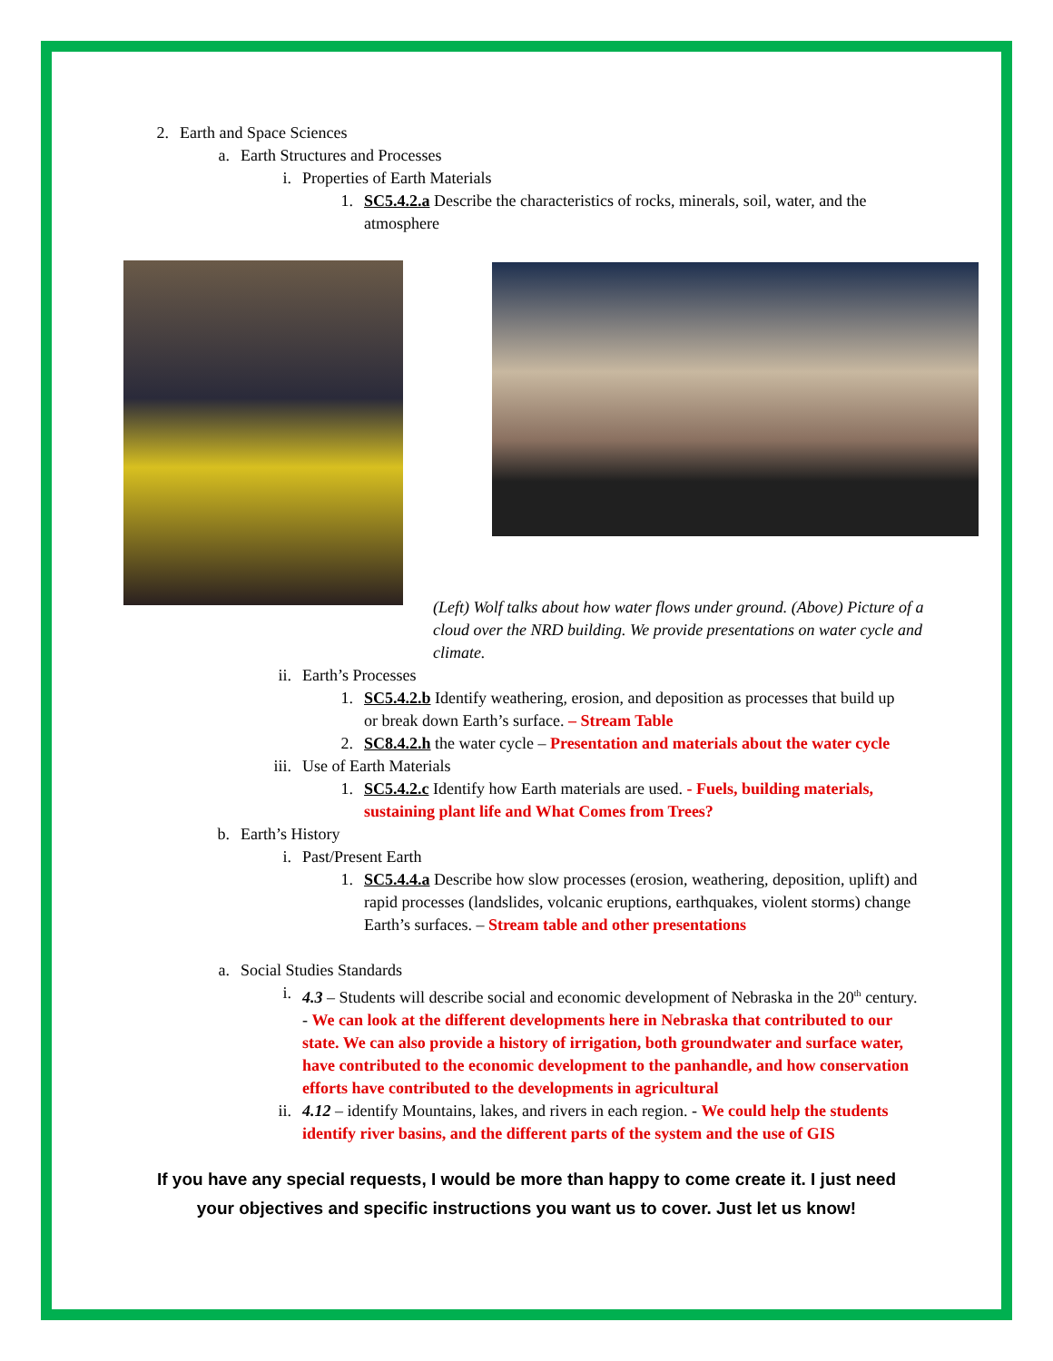2. Earth and Space Sciences
a. Earth Structures and Processes
i. Properties of Earth Materials
1. SC5.4.2.a Describe the characteristics of rocks, minerals, soil, water, and the atmosphere
(Left) Wolf talks about how water flows under ground. (Above) Picture of a cloud over the NRD building. We provide presentations on water cycle and climate.
ii. Earth’s Processes
1. SC5.4.2.b Identify weathering, erosion, and deposition as processes that build up or break down Earth’s surface. – Stream Table
2. SC8.4.2.h the water cycle – Presentation and materials about the water cycle
iii. Use of Earth Materials
1. SC5.4.2.c Identify how Earth materials are used. - Fuels, building materials, sustaining plant life and What Comes from Trees?
b. Earth’s History
i. Past/Present Earth
1. SC5.4.4.a Describe how slow processes (erosion, weathering, deposition, uplift) and rapid processes (landslides, volcanic eruptions, earthquakes, violent storms) change Earth’s surfaces. – Stream table and other presentations
a. Social Studies Standards
i. 4.3 – Students will describe social and economic development of Nebraska in the 20<sup>th</sup> century. - We can look at the different developments here in Nebraska that contributed to our state. We can also provide a history of irrigation, both groundwater and surface water, have contributed to the economic development to the panhandle, and how conservation efforts have contributed to the developments in agricultural
ii. 4.12 – identify Mountains, lakes, and rivers in each region. - We could help the students identify river basins, and the different parts of the system and the use of GIS
If you have any special requests, I would be more than happy to come create it. I just need
your objectives and specific instructions you want us to cover. Just let us know!